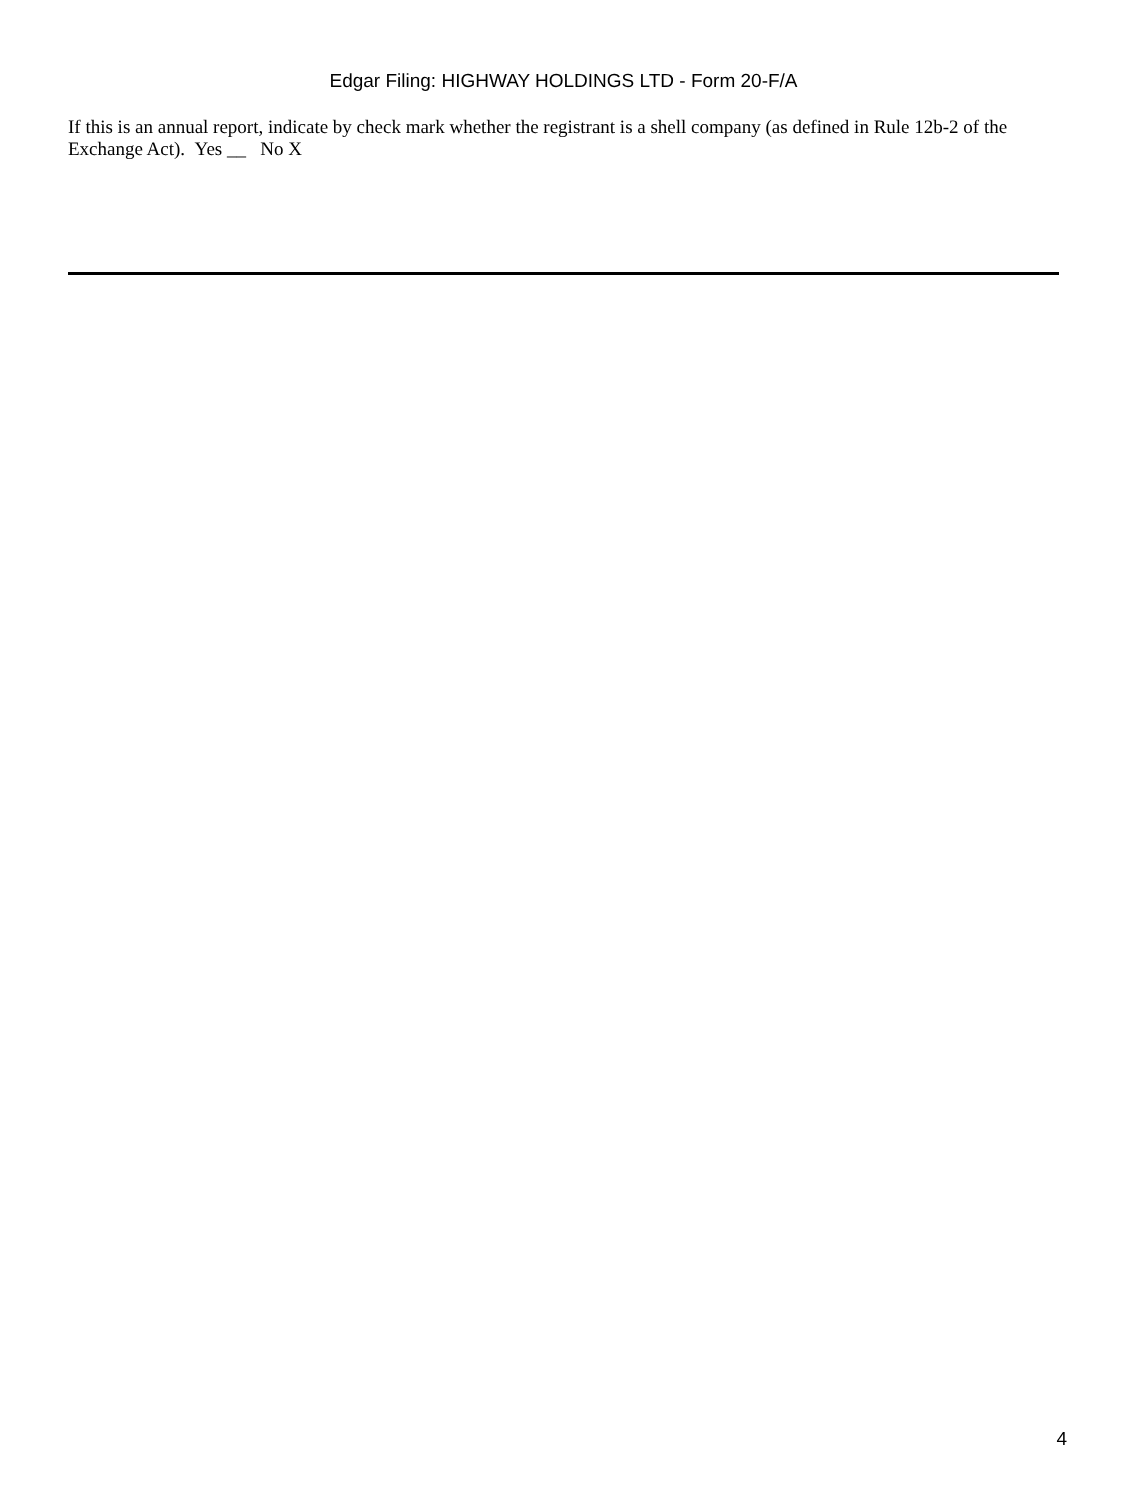Edgar Filing: HIGHWAY HOLDINGS LTD - Form 20-F/A
If this is an annual report, indicate by check mark whether the registrant is a shell company (as defined in Rule 12b-2 of the Exchange Act). Yes __ No X
4